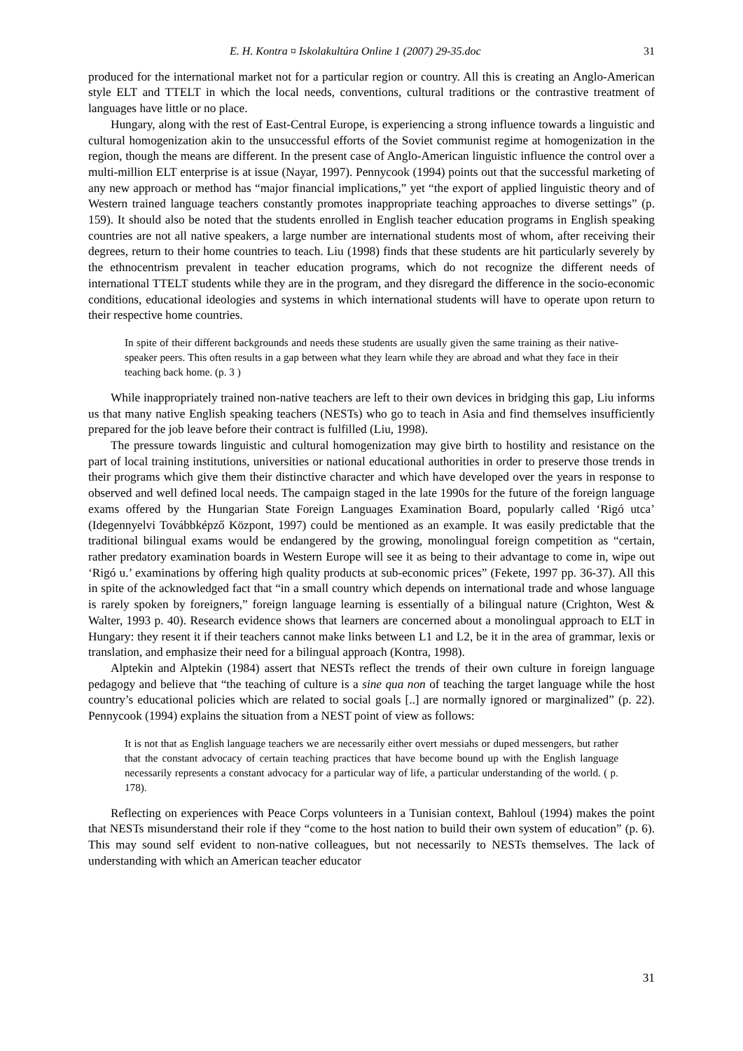E. H. Kontra ¤ Iskolakultúra Online 1 (2007) 29-35.doc 31
produced for the international market not for a particular region or country. All this is creating an Anglo-American style ELT and TTELT in which the local needs, conventions, cultural traditions or the contrastive treatment of languages have little or no place.
Hungary, along with the rest of East-Central Europe, is experiencing a strong influence towards a linguistic and cultural homogenization akin to the unsuccessful efforts of the Soviet communist regime at homogenization in the region, though the means are different. In the present case of Anglo-American linguistic influence the control over a multi-million ELT enterprise is at issue (Nayar, 1997). Pennycook (1994) points out that the successful marketing of any new approach or method has “major financial implications,” yet “the export of applied linguistic theory and of Western trained language teachers constantly promotes inappropriate teaching approaches to diverse settings” (p. 159). It should also be noted that the students enrolled in English teacher education programs in English speaking countries are not all native speakers, a large number are international students most of whom, after receiving their degrees, return to their home countries to teach. Liu (1998) finds that these students are hit particularly severely by the ethnocentrism prevalent in teacher education programs, which do not recognize the different needs of international TTELT students while they are in the program, and they disregard the difference in the socio-economic conditions, educational ideologies and systems in which international students will have to operate upon return to their respective home countries.
In spite of their different backgrounds and needs these students are usually given the same training as their native-speaker peers. This often results in a gap between what they learn while they are abroad and what they face in their teaching back home. (p. 3 )
While inappropriately trained non-native teachers are left to their own devices in bridging this gap, Liu informs us that many native English speaking teachers (NESTs) who go to teach in Asia and find themselves insufficiently prepared for the job leave before their contract is fulfilled (Liu, 1998).
The pressure towards linguistic and cultural homogenization may give birth to hostility and resistance on the part of local training institutions, universities or national educational authorities in order to preserve those trends in their programs which give them their distinctive character and which have developed over the years in response to observed and well defined local needs. The campaign staged in the late 1990s for the future of the foreign language exams offered by the Hungarian State Foreign Languages Examination Board, popularly called ‘Rigó utca’ (Idegennyelvi Továbbképző Központ, 1997) could be mentioned as an example. It was easily predictable that the traditional bilingual exams would be endangered by the growing, monolingual foreign competition as “certain, rather predatory examination boards in Western Europe will see it as being to their advantage to come in, wipe out ‘Rigó u.’ examinations by offering high quality products at sub-economic prices” (Fekete, 1997 pp. 36-37). All this in spite of the acknowledged fact that “in a small country which depends on international trade and whose language is rarely spoken by foreigners,” foreign language learning is essentially of a bilingual nature (Crighton, West & Walter, 1993 p. 40). Research evidence shows that learners are concerned about a monolingual approach to ELT in Hungary: they resent it if their teachers cannot make links between L1 and L2, be it in the area of grammar, lexis or translation, and emphasize their need for a bilingual approach (Kontra, 1998).
Alptekin and Alptekin (1984) assert that NESTs reflect the trends of their own culture in foreign language pedagogy and believe that “the teaching of culture is a sine qua non of teaching the target language while the host country’s educational policies which are related to social goals [..] are normally ignored or marginalized” (p. 22). Pennycook (1994) explains the situation from a NEST point of view as follows:
It is not that as English language teachers we are necessarily either overt messiahs or duped messengers, but rather that the constant advocacy of certain teaching practices that have become bound up with the English language necessarily represents a constant advocacy for a particular way of life, a particular understanding of the world. ( p. 178).
Reflecting on experiences with Peace Corps volunteers in a Tunisian context, Bahloul (1994) makes the point that NESTs misunderstand their role if they “come to the host nation to build their own system of education” (p. 6). This may sound self evident to non-native colleagues, but not necessarily to NESTs themselves. The lack of understanding with which an American teacher educator
31